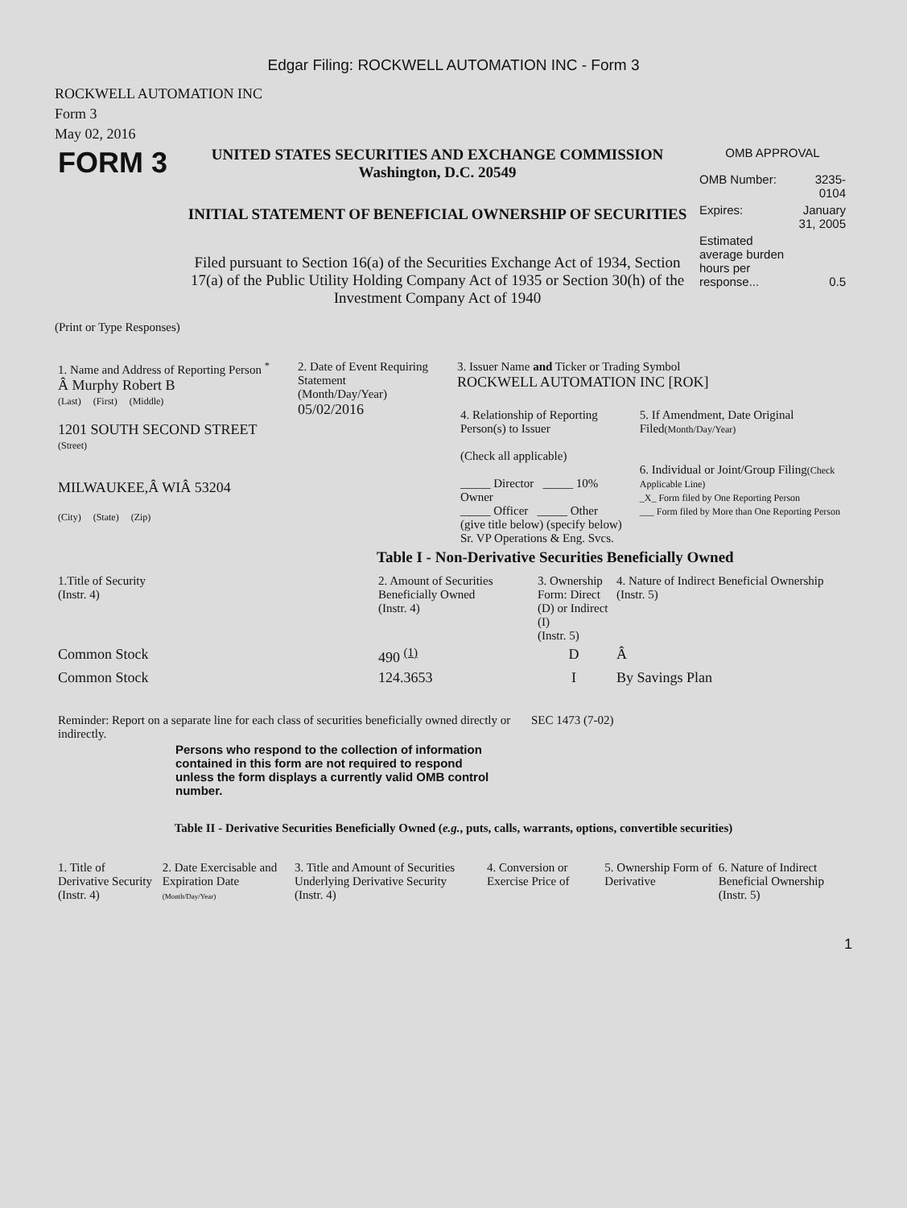Edgar Filing: ROCKWELL AUTOMATION INC - Form 3
ROCKWELL AUTOMATION INC
Form 3
May 02, 2016
| FORM 3 | UNITED STATES SECURITIES AND EXCHANGE COMMISSION Washington, D.C. 20549 INITIAL STATEMENT OF BENEFICIAL OWNERSHIP OF SECURITIES Filed pursuant to Section 16(a) of the Securities Exchange Act of 1934, Section 17(a) of the Public Utility Holding Company Act of 1935 or Section 30(h) of the Investment Company Act of 1940 | OMB APPROVAL / OMB Number: / 3235-0104 / / Expires: / January 31, 2005 / / Estimated average burden hours per response... / 0.5 / |
(Print or Type Responses)
| 1. Name and Address of Reporting Person <sup>*</sup> Â Murphy Robert B (Last) (First) (Middle) 1201 SOUTH SECOND STREET (Street) MILWAUKEE,Â WIÂ 53204 (City) (State) (Zip) | 2. Date of Event Requiring Statement (Month/Day/Year) 05/02/2016 | 3. Issuer Name and Ticker or Trading Symbol ROCKWELL AUTOMATION INC [ROK] / 4. Relationship of Reporting Person(s) to Issuer (Check all applicable) _____ Director _____ 10% Owner _____ Officer _____ Other (give title below) (specify below) Sr. VP Operations & Eng. Svcs. / 5. If Amendment, Date Original Filed (Month/Day/Year) 6. Individual or Joint/Group Filing (Check Applicable Line) _X_ Form filed by One Reporting Person ___ Form filed by More than One Reporting Person / |
Table I - Non-Derivative Securities Beneficially Owned
| 1.Title of Security (Instr. 4) | 2. Amount of Securities Beneficially Owned (Instr. 4) | 3. Ownership Form: Direct (D) or Indirect (I) (Instr. 5) | 4. Nature of Indirect Beneficial Ownership (Instr. 5) |
| --- | --- | --- | --- |
| Common Stock | 490 <sup>(1)</sup> | D | Â |
| Common Stock | 124.3653 | I | By Savings Plan |
| Reminder: Report on a separate line for each class of securities beneficially owned directly or indirectly. | SEC 1473 (7-02) |
Persons who respond to the collection of information contained in this form are not required to respond unless the form displays a currently valid OMB control number.
Table II - Derivative Securities Beneficially Owned (e.g., puts, calls, warrants, options, convertible securities)
| 1. Title of Derivative Security (Instr. 4) | 2. Date Exercisable and Expiration Date (Month/Day/Year) | 3. Title and Amount of Securities Underlying Derivative Security (Instr. 4) | 4. Conversion or Exercise Price of | 5. Ownership Form of Derivative | 6. Nature of Indirect Beneficial Ownership (Instr. 5) |
| --- | --- | --- | --- | --- | --- |
1